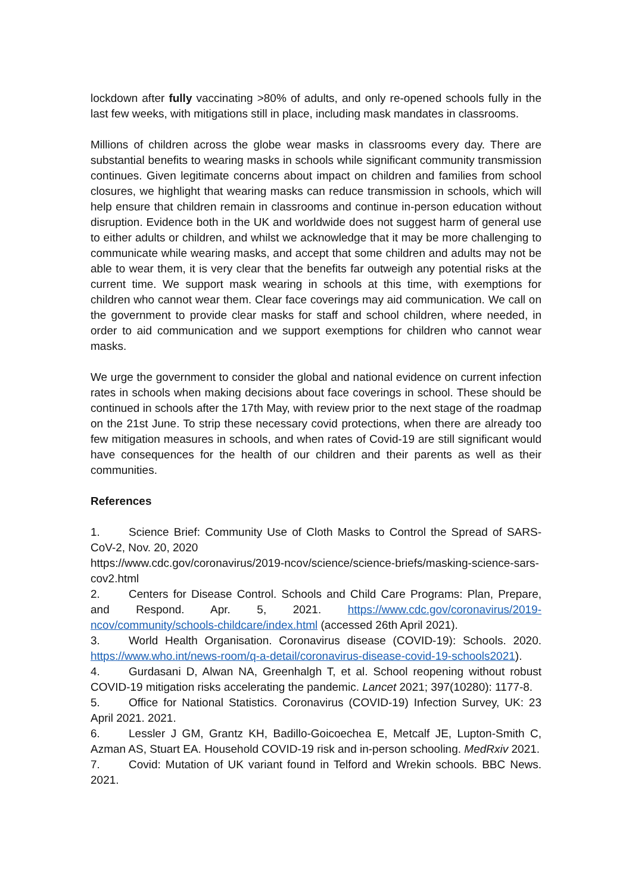lockdown after fully vaccinating >80% of adults, and only re-opened schools fully in the last few weeks, with mitigations still in place, including mask mandates in classrooms.
Millions of children across the globe wear masks in classrooms every day. There are substantial benefits to wearing masks in schools while significant community transmission continues. Given legitimate concerns about impact on children and families from school closures, we highlight that wearing masks can reduce transmission in schools, which will help ensure that children remain in classrooms and continue in-person education without disruption. Evidence both in the UK and worldwide does not suggest harm of general use to either adults or children, and whilst we acknowledge that it may be more challenging to communicate while wearing masks, and accept that some children and adults may not be able to wear them, it is very clear that the benefits far outweigh any potential risks at the current time. We support mask wearing in schools at this time, with exemptions for children who cannot wear them. Clear face coverings may aid communication. We call on the government to provide clear masks for staff and school children, where needed, in order to aid communication and we support exemptions for children who cannot wear masks.
We urge the government to consider the global and national evidence on current infection rates in schools when making decisions about face coverings in school. These should be continued in schools after the 17th May, with review prior to the next stage of the roadmap on the 21st June. To strip these necessary covid protections, when there are already too few mitigation measures in schools, and when rates of Covid-19 are still significant would have consequences for the health of our children and their parents as well as their communities.
References
1. Science Brief: Community Use of Cloth Masks to Control the Spread of SARS-CoV-2, Nov. 20, 2020
https://www.cdc.gov/coronavirus/2019-ncov/science/science-briefs/masking-science-sars-cov2.html
2. Centers for Disease Control. Schools and Child Care Programs: Plan, Prepare, and Respond. Apr. 5, 2021. https://www.cdc.gov/coronavirus/2019-ncov/community/schools-childcare/index.html (accessed 26th April 2021).
3. World Health Organisation. Coronavirus disease (COVID-19): Schools. 2020. https://www.who.int/news-room/q-a-detail/coronavirus-disease-covid-19-schools2021).
4. Gurdasani D, Alwan NA, Greenhalgh T, et al. School reopening without robust COVID-19 mitigation risks accelerating the pandemic. Lancet 2021; 397(10280): 1177-8.
5. Office for National Statistics. Coronavirus (COVID-19) Infection Survey, UK: 23 April 2021. 2021.
6. Lessler J GM, Grantz KH, Badillo-Goicoechea E, Metcalf JE, Lupton-Smith C, Azman AS, Stuart EA. Household COVID-19 risk and in-person schooling. MedRxiv 2021.
7. Covid: Mutation of UK variant found in Telford and Wrekin schools. BBC News. 2021.